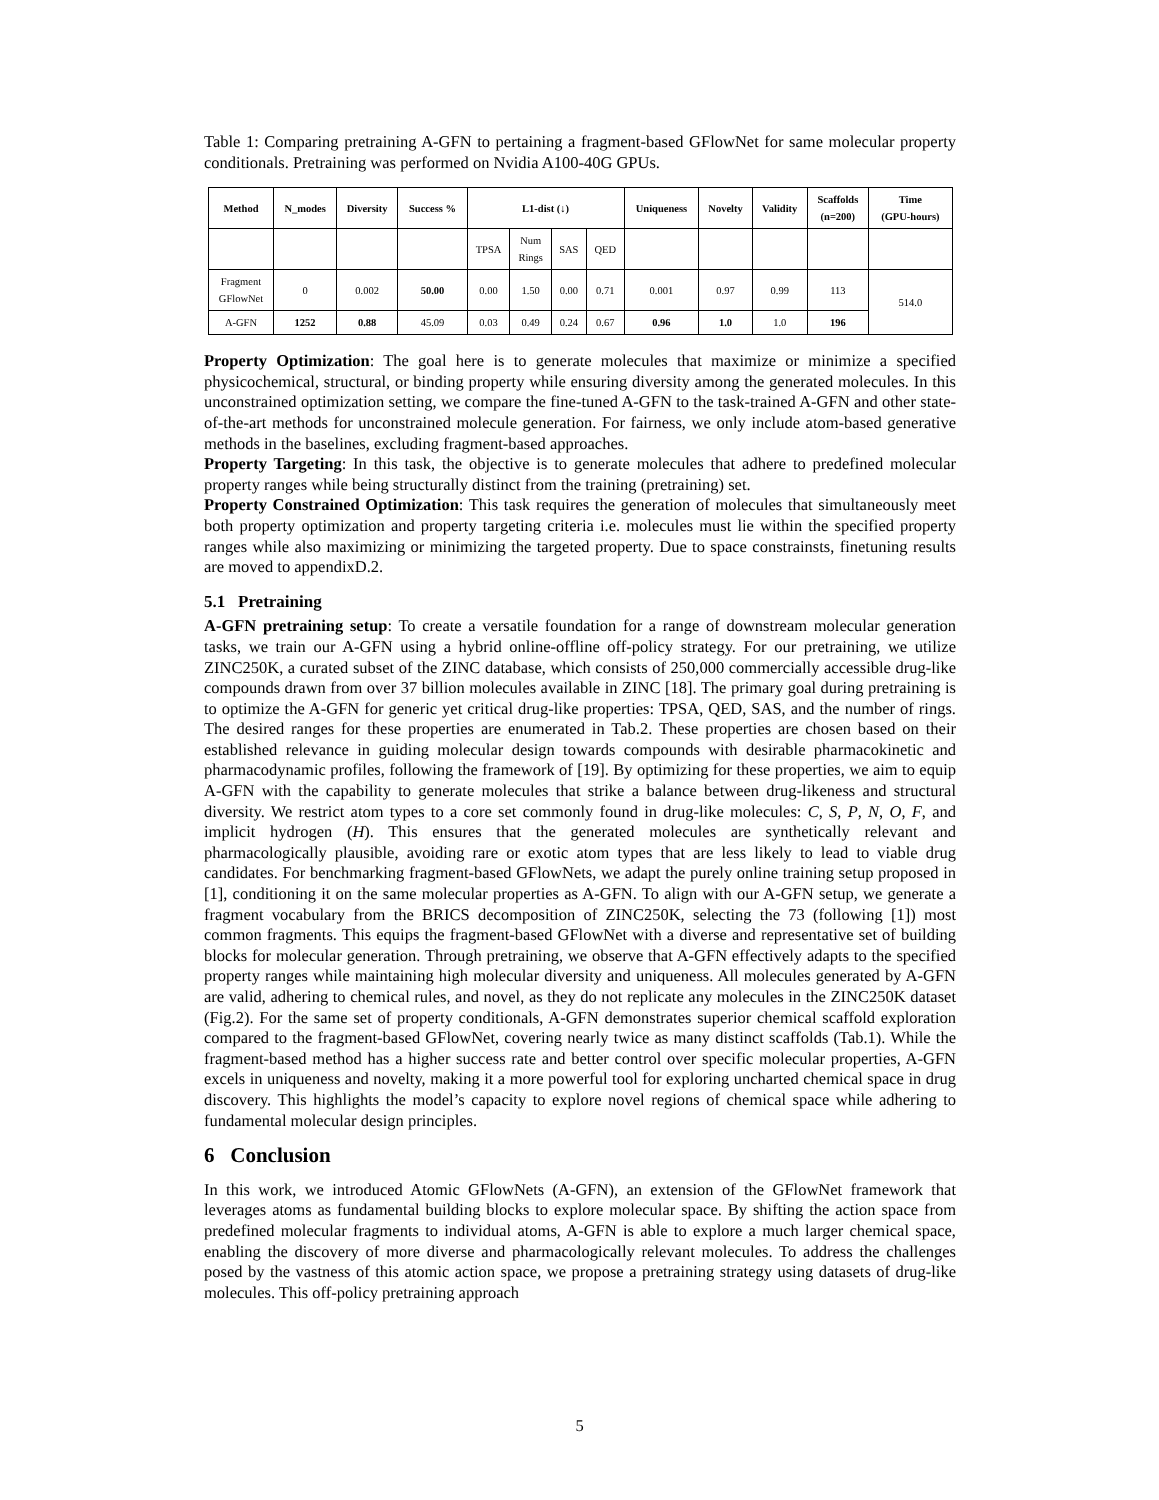Table 1: Comparing pretraining A-GFN to pertaining a fragment-based GFlowNet for same molecular property conditionals. Pretraining was performed on Nvidia A100-40G GPUs.
| Method | N_modes | Diversity | Success % | L1-dist (↓) | | | | Uniqueness | Novelty | Validity | Scaffolds (n=200) | Time (GPU-hours) |
| --- | --- | --- | --- | --- | --- | --- | --- | --- | --- | --- | --- | --- |
| | | | | TPSA | Num Rings | SAS | QED | | | | | |
| Fragment GFlowNet | 0 | 0.002 | 50.00 | 0.00 | 1.50 | 0.00 | 0.71 | 0.001 | 0.97 | 0.99 | 113 | 514.0 |
| A-GFN | 1252 | 0.88 | 45.09 | 0.03 | 0.49 | 0.24 | 0.67 | 0.96 | 1.0 | 1.0 | 196 | |
Property Optimization: The goal here is to generate molecules that maximize or minimize a specified physicochemical, structural, or binding property while ensuring diversity among the generated molecules. In this unconstrained optimization setting, we compare the fine-tuned A-GFN to the task-trained A-GFN and other state-of-the-art methods for unconstrained molecule generation. For fairness, we only include atom-based generative methods in the baselines, excluding fragment-based approaches.
Property Targeting: In this task, the objective is to generate molecules that adhere to predefined molecular property ranges while being structurally distinct from the training (pretraining) set.
Property Constrained Optimization: This task requires the generation of molecules that simultaneously meet both property optimization and property targeting criteria i.e. molecules must lie within the specified property ranges while also maximizing or minimizing the targeted property. Due to space constrainsts, finetuning results are moved to appendixD.2.
5.1 Pretraining
A-GFN pretraining setup: To create a versatile foundation for a range of downstream molecular generation tasks, we train our A-GFN using a hybrid online-offline off-policy strategy. For our pretraining, we utilize ZINC250K, a curated subset of the ZINC database, which consists of 250,000 commercially accessible drug-like compounds drawn from over 37 billion molecules available in ZINC [18]. The primary goal during pretraining is to optimize the A-GFN for generic yet critical drug-like properties: TPSA, QED, SAS, and the number of rings. The desired ranges for these properties are enumerated in Tab.2. These properties are chosen based on their established relevance in guiding molecular design towards compounds with desirable pharmacokinetic and pharmacodynamic profiles, following the framework of [19]. By optimizing for these properties, we aim to equip A-GFN with the capability to generate molecules that strike a balance between drug-likeness and structural diversity. We restrict atom types to a core set commonly found in drug-like molecules: C, S, P, N, O, F, and implicit hydrogen (H). This ensures that the generated molecules are synthetically relevant and pharmacologically plausible, avoiding rare or exotic atom types that are less likely to lead to viable drug candidates. For benchmarking fragment-based GFlowNets, we adapt the purely online training setup proposed in [1], conditioning it on the same molecular properties as A-GFN. To align with our A-GFN setup, we generate a fragment vocabulary from the BRICS decomposition of ZINC250K, selecting the 73 (following [1]) most common fragments. This equips the fragment-based GFlowNet with a diverse and representative set of building blocks for molecular generation. Through pretraining, we observe that A-GFN effectively adapts to the specified property ranges while maintaining high molecular diversity and uniqueness. All molecules generated by A-GFN are valid, adhering to chemical rules, and novel, as they do not replicate any molecules in the ZINC250K dataset (Fig.2). For the same set of property conditionals, A-GFN demonstrates superior chemical scaffold exploration compared to the fragment-based GFlowNet, covering nearly twice as many distinct scaffolds (Tab.1). While the fragment-based method has a higher success rate and better control over specific molecular properties, A-GFN excels in uniqueness and novelty, making it a more powerful tool for exploring uncharted chemical space in drug discovery. This highlights the model’s capacity to explore novel regions of chemical space while adhering to fundamental molecular design principles.
6 Conclusion
In this work, we introduced Atomic GFlowNets (A-GFN), an extension of the GFlowNet framework that leverages atoms as fundamental building blocks to explore molecular space. By shifting the action space from predefined molecular fragments to individual atoms, A-GFN is able to explore a much larger chemical space, enabling the discovery of more diverse and pharmacologically relevant molecules. To address the challenges posed by the vastness of this atomic action space, we propose a pretraining strategy using datasets of drug-like molecules. This off-policy pretraining approach
5